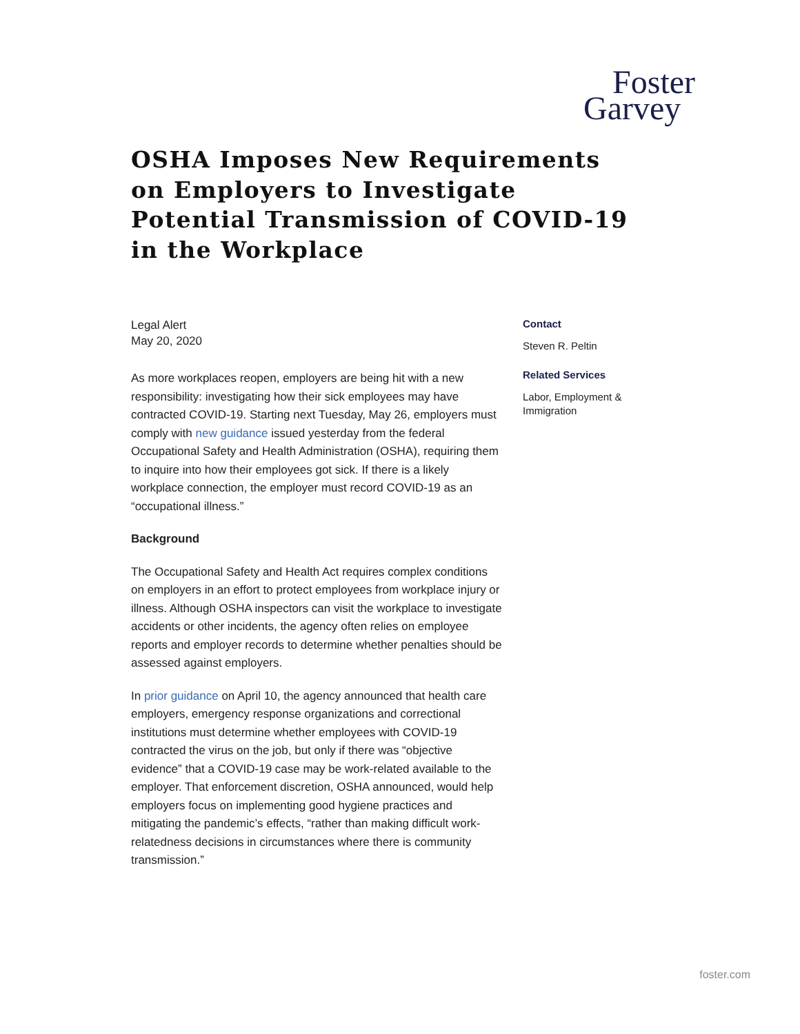Foster
Garvey
OSHA Imposes New Requirements on Employers to Investigate Potential Transmission of COVID-19 in the Workplace
Legal Alert
May 20, 2020
As more workplaces reopen, employers are being hit with a new responsibility: investigating how their sick employees may have contracted COVID-19. Starting next Tuesday, May 26, employers must comply with new guidance issued yesterday from the federal Occupational Safety and Health Administration (OSHA), requiring them to inquire into how their employees got sick. If there is a likely workplace connection, the employer must record COVID-19 as an “occupational illness.”
Background
The Occupational Safety and Health Act requires complex conditions on employers in an effort to protect employees from workplace injury or illness. Although OSHA inspectors can visit the workplace to investigate accidents or other incidents, the agency often relies on employee reports and employer records to determine whether penalties should be assessed against employers.
In prior guidance on April 10, the agency announced that health care employers, emergency response organizations and correctional institutions must determine whether employees with COVID-19 contracted the virus on the job, but only if there was “objective evidence” that a COVID-19 case may be work-related available to the employer. That enforcement discretion, OSHA announced, would help employers focus on implementing good hygiene practices and mitigating the pandemic’s effects, “rather than making difficult work-relatedness decisions in circumstances where there is community transmission.”
Contact
Steven R. Peltin
Related Services
Labor, Employment & Immigration
foster.com